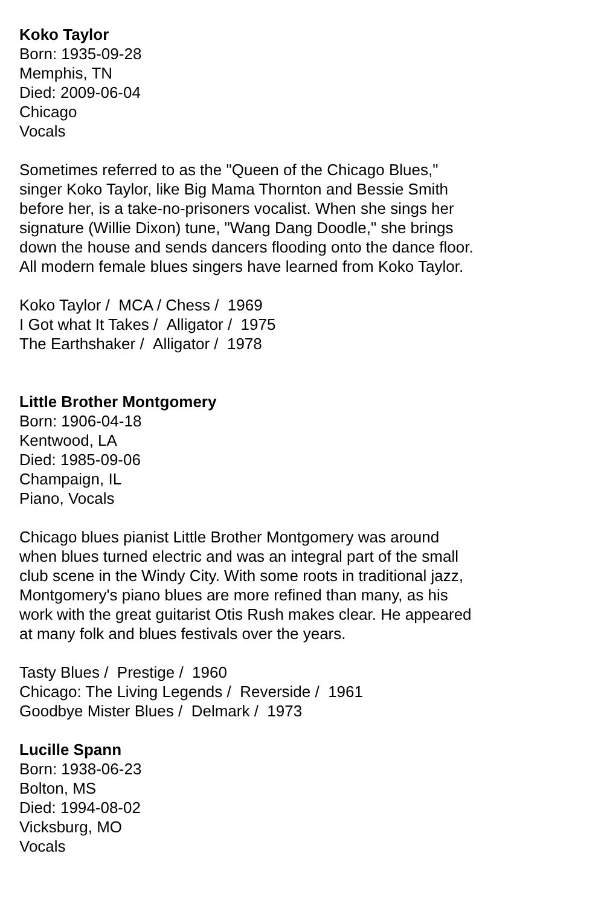Koko Taylor
Born: 1935-09-28
Memphis, TN
Died: 2009-06-04
Chicago
Vocals
Sometimes referred to as the "Queen of the Chicago Blues,"
singer Koko Taylor, like Big Mama Thornton and Bessie Smith
before her, is a take-no-prisoners vocalist. When she sings her
signature (Willie Dixon) tune, "Wang Dang Doodle," she brings
down the house and sends dancers flooding onto the dance floor.
All modern female blues singers have learned from Koko Taylor.
Koko Taylor / MCA / Chess / 1969
I Got what It Takes / Alligator / 1975
The Earthshaker / Alligator / 1978
Little Brother Montgomery
Born: 1906-04-18
Kentwood, LA
Died: 1985-09-06
Champaign, IL
Piano, Vocals
Chicago blues pianist Little Brother Montgomery was around
when blues turned electric and was an integral part of the small
club scene in the Windy City. With some roots in traditional jazz,
Montgomery's piano blues are more refined than many, as his
work with the great guitarist Otis Rush makes clear. He appeared
at many folk and blues festivals over the years.
Tasty Blues / Prestige / 1960
Chicago: The Living Legends / Reverside / 1961
Goodbye Mister Blues / Delmark / 1973
Lucille Spann
Born: 1938-06-23
Bolton, MS
Died: 1994-08-02
Vicksburg, MO
Vocals